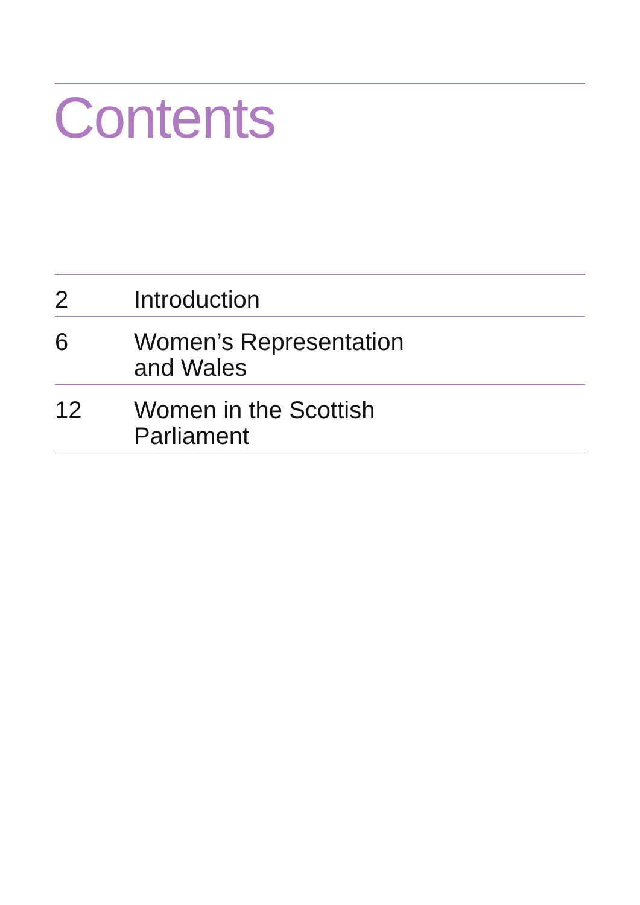Contents
| 2 | Introduction |
| 6 | Women’s Representation and Wales |
| 12 | Women in the Scottish Parliament |